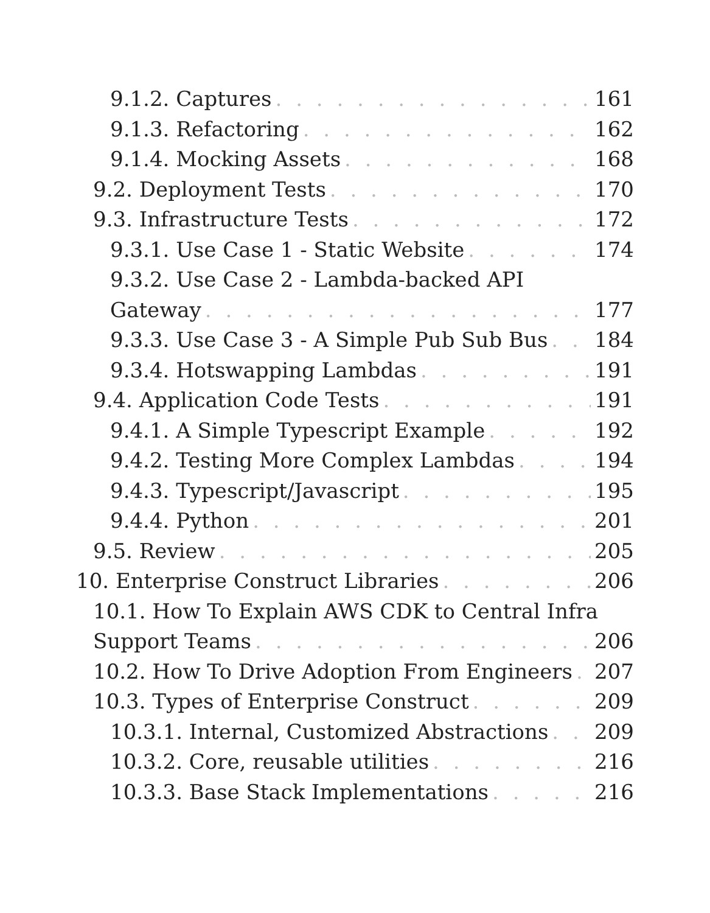9.1.2. Captures 161
9.1.3. Refactoring 162
9.1.4. Mocking Assets 168
9.2. Deployment Tests 170
9.3. Infrastructure Tests 172
9.3.1. Use Case 1 - Static Website 174
9.3.2. Use Case 2 - Lambda-backed API
Gateway 177
9.3.3. Use Case 3 - A Simple Pub Sub Bus 184
9.3.4. Hotswapping Lambdas 191
9.4. Application Code Tests 191
9.4.1. A Simple Typescript Example 192
9.4.2. Testing More Complex Lambdas 194
9.4.3. Typescript/Javascript 195
9.4.4. Python 201
9.5. Review 205
10. Enterprise Construct Libraries 206
10.1. How To Explain AWS CDK to Central Infra
Support Teams 206
10.2. How To Drive Adoption From Engineers 207
10.3. Types of Enterprise Construct 209
10.3.1. Internal, Customized Abstractions 209
10.3.2. Core, reusable utilities 216
10.3.3. Base Stack Implementations 216